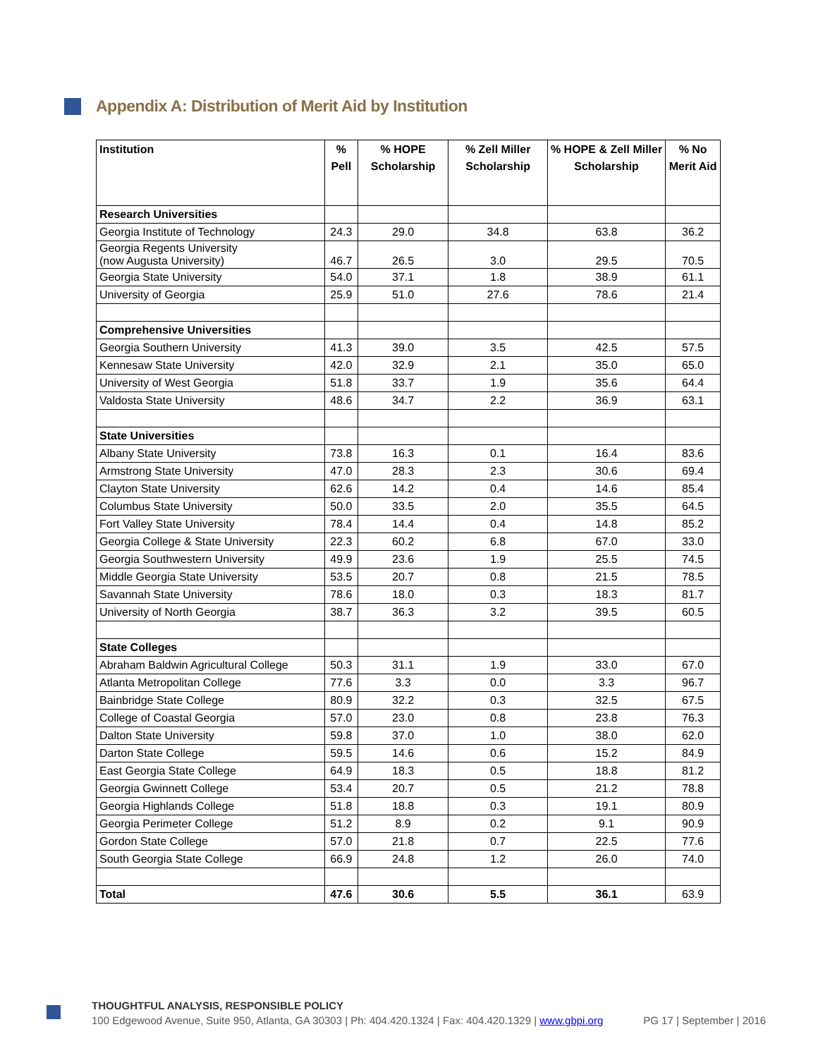Appendix A: Distribution of Merit Aid by Institution
| Institution | % Pell | % HOPE Scholarship | % Zell Miller Scholarship | % HOPE & Zell Miller Scholarship | % No Merit Aid |
| --- | --- | --- | --- | --- | --- |
| Research Universities | | | | | |
| Georgia Institute of Technology | 24.3 | 29.0 | 34.8 | 63.8 | 36.2 |
| Georgia Regents University (now Augusta University) | 46.7 | 26.5 | 3.0 | 29.5 | 70.5 |
| Georgia State University | 54.0 | 37.1 | 1.8 | 38.9 | 61.1 |
| University of Georgia | 25.9 | 51.0 | 27.6 | 78.6 | 21.4 |
| Comprehensive Universities | | | | | |
| Georgia Southern University | 41.3 | 39.0 | 3.5 | 42.5 | 57.5 |
| Kennesaw State University | 42.0 | 32.9 | 2.1 | 35.0 | 65.0 |
| University of West Georgia | 51.8 | 33.7 | 1.9 | 35.6 | 64.4 |
| Valdosta State University | 48.6 | 34.7 | 2.2 | 36.9 | 63.1 |
| State Universities | | | | | |
| Albany State University | 73.8 | 16.3 | 0.1 | 16.4 | 83.6 |
| Armstrong State University | 47.0 | 28.3 | 2.3 | 30.6 | 69.4 |
| Clayton State University | 62.6 | 14.2 | 0.4 | 14.6 | 85.4 |
| Columbus State University | 50.0 | 33.5 | 2.0 | 35.5 | 64.5 |
| Fort Valley State University | 78.4 | 14.4 | 0.4 | 14.8 | 85.2 |
| Georgia College & State University | 22.3 | 60.2 | 6.8 | 67.0 | 33.0 |
| Georgia Southwestern University | 49.9 | 23.6 | 1.9 | 25.5 | 74.5 |
| Middle Georgia State University | 53.5 | 20.7 | 0.8 | 21.5 | 78.5 |
| Savannah State University | 78.6 | 18.0 | 0.3 | 18.3 | 81.7 |
| University of North Georgia | 38.7 | 36.3 | 3.2 | 39.5 | 60.5 |
| State Colleges | | | | | |
| Abraham Baldwin Agricultural College | 50.3 | 31.1 | 1.9 | 33.0 | 67.0 |
| Atlanta Metropolitan College | 77.6 | 3.3 | 0.0 | 3.3 | 96.7 |
| Bainbridge State College | 80.9 | 32.2 | 0.3 | 32.5 | 67.5 |
| College of Coastal Georgia | 57.0 | 23.0 | 0.8 | 23.8 | 76.3 |
| Dalton State University | 59.8 | 37.0 | 1.0 | 38.0 | 62.0 |
| Darton State College | 59.5 | 14.6 | 0.6 | 15.2 | 84.9 |
| East Georgia State College | 64.9 | 18.3 | 0.5 | 18.8 | 81.2 |
| Georgia Gwinnett College | 53.4 | 20.7 | 0.5 | 21.2 | 78.8 |
| Georgia Highlands College | 51.8 | 18.8 | 0.3 | 19.1 | 80.9 |
| Georgia Perimeter College | 51.2 | 8.9 | 0.2 | 9.1 | 90.9 |
| Gordon State College | 57.0 | 21.8 | 0.7 | 22.5 | 77.6 |
| South Georgia State College | 66.9 | 24.8 | 1.2 | 26.0 | 74.0 |
| Total | 47.6 | 30.6 | 5.5 | 36.1 | 63.9 |
THOUGHTFUL ANALYSIS, RESPONSIBLE POLICY
100 Edgewood Avenue, Suite 950, Atlanta, GA 30303 | Ph: 404.420.1324 | Fax: 404.420.1329 | www.gbpi.org PG 17 | September | 2016